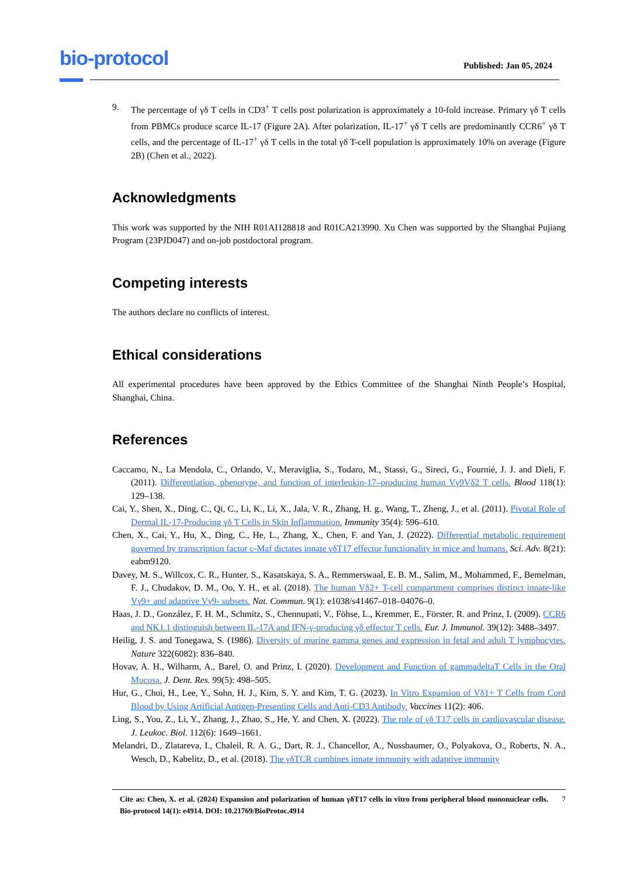bio-protocol
Published: Jan 05, 2024
9. The percentage of γδ T cells in CD3<sup>+</sup> T cells post polarization is approximately a 10-fold increase. Primary γδ T cells from PBMCs produce scarce IL-17 (Figure 2A). After polarization, IL-17<sup>+</sup> γδ T cells are predominantly CCR6<sup>+</sup> γδ T cells, and the percentage of IL-17<sup>+</sup> γδ T cells in the total γδ T-cell population is approximately 10% on average (Figure 2B) (Chen et al., 2022).
Acknowledgments
This work was supported by the NIH R01AI128818 and R01CA213990. Xu Chen was supported by the Shanghai Pujiang Program (23PJD047) and on-job postdoctoral program.
Competing interests
The authors declare no conflicts of interest.
Ethical considerations
All experimental procedures have been approved by the Ethics Committee of the Shanghai Ninth People’s Hospital, Shanghai, China.
References
Caccamo, N., La Mendola, C., Orlando, V., Meraviglia, S., Todaro, M., Stassi, G., Sireci, G., Fournié, J. J. and Dieli, F. (2011). Differentiation, phenotype, and function of interleukin-17–producing human Vγ9Vδ2 T cells. Blood 118(1): 129–138.
Cai, Y., Shen, X., Ding, C., Qi, C., Li, K., Li, X., Jala, V. R., Zhang, H. g., Wang, T., Zheng, J., et al. (2011). Pivotal Role of Dermal IL-17-Producing γδ T Cells in Skin Inflammation. Immunity 35(4): 596–610.
Chen, X., Cai, Y., Hu, X., Ding, C., He, L., Zhang, X., Chen, F. and Yan, J. (2022). Differential metabolic requirement governed by transcription factor c-Maf dictates innate γδT17 effector functionality in mice and humans. Sci. Adv. 8(21): eabm9120.
Davey, M. S., Willcox, C. R., Hunter, S., Kasatskaya, S. A., Remmerswaal, E. B. M., Salim, M., Mohammed, F., Bemelman, F. J., Chudakov, D. M., Oo, Y. H., et al. (2018). The human Vδ2+ T-cell compartment comprises distinct innate-like Vγ9+ and adaptive Vγ9- subsets. Nat. Commun. 9(1): e1038/s41467–018–04076–0.
Haas, J. D., González, F. H. M., Schmitz, S., Chennupati, V., Föhse, L., Kremmer, E., Förster, R. and Prinz, I. (2009). CCR6 and NK1.1 distinguish between IL-17A and IFN-γ-producing γδ effector T cells. Eur. J. Immunol. 39(12): 3488–3497.
Heilig, J. S. and Tonegawa, S. (1986). Diversity of murine gamma genes and expression in fetal and adult T lymphocytes. Nature 322(6082): 836–840.
Hovav, A. H., Wilharm, A., Barel, O. and Prinz, I. (2020). Development and Function of gammadeltaT Cells in the Oral Mucosa. J. Dent. Res. 99(5): 498–505.
Hur, G., Choi, H., Lee, Y., Sohn, H. J., Kim, S. Y. and Kim, T. G. (2023). In Vitro Expansion of Vδ1+ T Cells from Cord Blood by Using Artificial Antigen-Presenting Cells and Anti-CD3 Antibody. Vaccines 11(2): 406.
Ling, S., You, Z., Li, Y., Zhang, J., Zhao, S., He, Y. and Chen, X. (2022). The role of γδ T17 cells in cardiovascular disease. J. Leukoc. Biol. 112(6): 1649–1661.
Melandri, D., Zlatareva, I., Chaleil, R. A. G., Dart, R. J., Chancellor, A., Nussbaumer, O., Polyakova, O., Roberts, N. A., Wesch, D., Kabelitz, D., et al. (2018). The γδTCR combines innate immunity with adaptive immunity
Cite as: Chen, X. et al. (2024) Expansion and polarization of human γδT17 cells in vitro from peripheral blood mononuclear cells. Bio-protocol 14(1): e4914. DOI: 10.21769/BioProtoc.4914
7